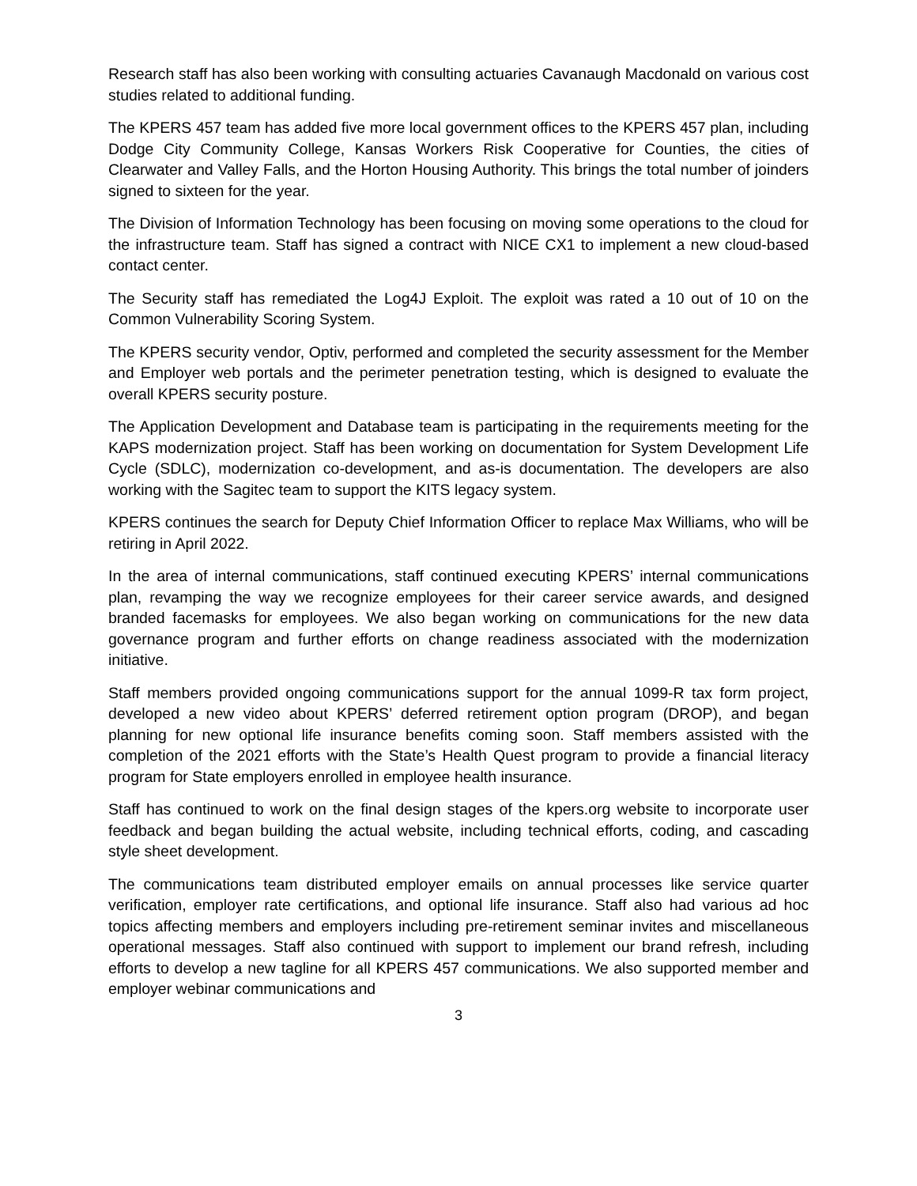Research staff has also been working with consulting actuaries Cavanaugh Macdonald on various cost studies related to additional funding.
The KPERS 457 team has added five more local government offices to the KPERS 457 plan, including Dodge City Community College, Kansas Workers Risk Cooperative for Counties, the cities of Clearwater and Valley Falls, and the Horton Housing Authority. This brings the total number of joinders signed to sixteen for the year.
The Division of Information Technology has been focusing on moving some operations to the cloud for the infrastructure team. Staff has signed a contract with NICE CX1 to implement a new cloud-based contact center.
The Security staff has remediated the Log4J Exploit. The exploit was rated a 10 out of 10 on the Common Vulnerability Scoring System.
The KPERS security vendor, Optiv, performed and completed the security assessment for the Member and Employer web portals and the perimeter penetration testing, which is designed to evaluate the overall KPERS security posture.
The Application Development and Database team is participating in the requirements meeting for the KAPS modernization project. Staff has been working on documentation for System Development Life Cycle (SDLC), modernization co-development, and as-is documentation. The developers are also working with the Sagitec team to support the KITS legacy system.
KPERS continues the search for Deputy Chief Information Officer to replace Max Williams, who will be retiring in April 2022.
In the area of internal communications, staff continued executing KPERS’ internal communications plan, revamping the way we recognize employees for their career service awards, and designed branded facemasks for employees. We also began working on communications for the new data governance program and further efforts on change readiness associated with the modernization initiative.
Staff members provided ongoing communications support for the annual 1099-R tax form project, developed a new video about KPERS’ deferred retirement option program (DROP), and began planning for new optional life insurance benefits coming soon. Staff members assisted with the completion of the 2021 efforts with the State’s Health Quest program to provide a financial literacy program for State employers enrolled in employee health insurance.
Staff has continued to work on the final design stages of the kpers.org website to incorporate user feedback and began building the actual website, including technical efforts, coding, and cascading style sheet development.
The communications team distributed employer emails on annual processes like service quarter verification, employer rate certifications, and optional life insurance. Staff also had various ad hoc topics affecting members and employers including pre-retirement seminar invites and miscellaneous operational messages. Staff also continued with support to implement our brand refresh, including efforts to develop a new tagline for all KPERS 457 communications. We also supported member and employer webinar communications and
3